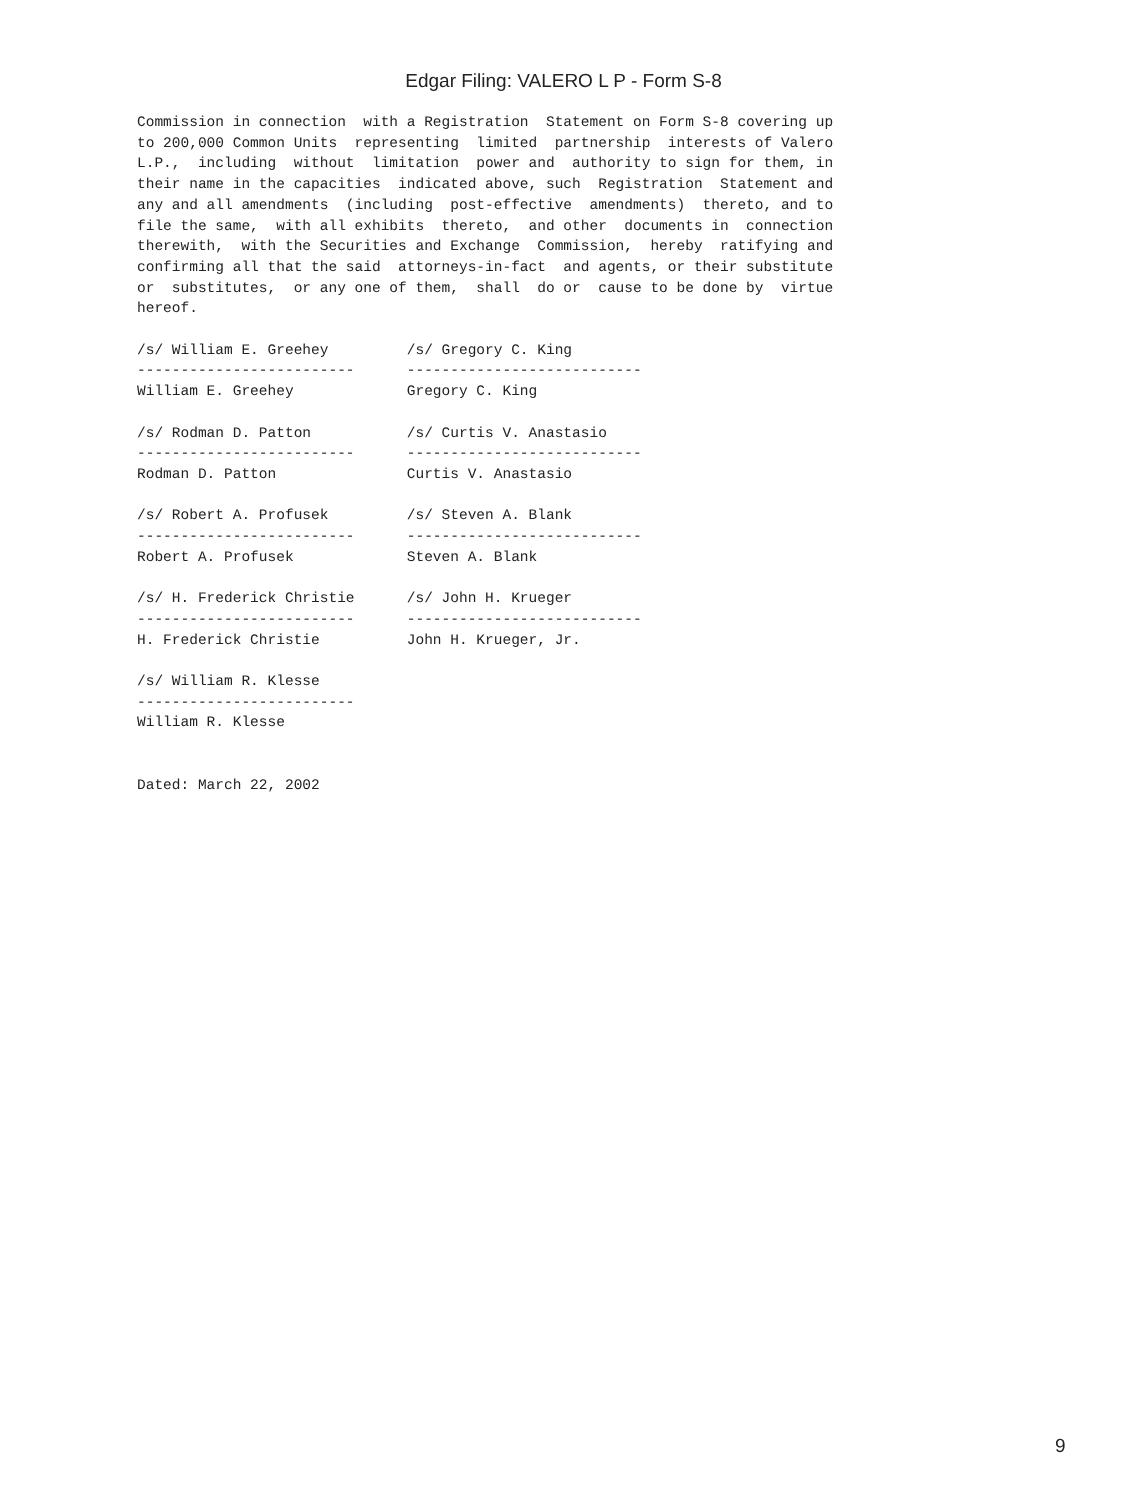Edgar Filing: VALERO L P - Form S-8
Commission in connection  with a Registration  Statement on Form S-8 covering up
to 200,000 Common Units  representing  limited  partnership  interests of Valero
L.P.,  including  without  limitation  power and  authority to sign for them, in
their name in the capacities  indicated above, such  Registration  Statement and
any and all amendments  (including  post-effective  amendments)  thereto, and to
file the same,  with all exhibits  thereto,  and other  documents in  connection
therewith,  with the Securities and Exchange  Commission,  hereby  ratifying and
confirming all that the said  attorneys-in-fact  and agents, or their substitute
or  substitutes,  or any one of them,  shall  do or  cause to be done by  virtue
hereof.

/s/ William E. Greehey         /s/ Gregory C. King
-------------------------      ---------------------------
William E. Greehey             Gregory C. King

/s/ Rodman D. Patton           /s/ Curtis V. Anastasio
-------------------------      ---------------------------
Rodman D. Patton               Curtis V. Anastasio

/s/ Robert A. Profusek         /s/ Steven A. Blank
-------------------------      ---------------------------
Robert A. Profusek             Steven A. Blank

/s/ H. Frederick Christie      /s/ John H. Krueger
-------------------------      ---------------------------
H. Frederick Christie          John H. Krueger, Jr.

/s/ William R. Klesse
-------------------------
William R. Klesse


Dated: March 22, 2002
9